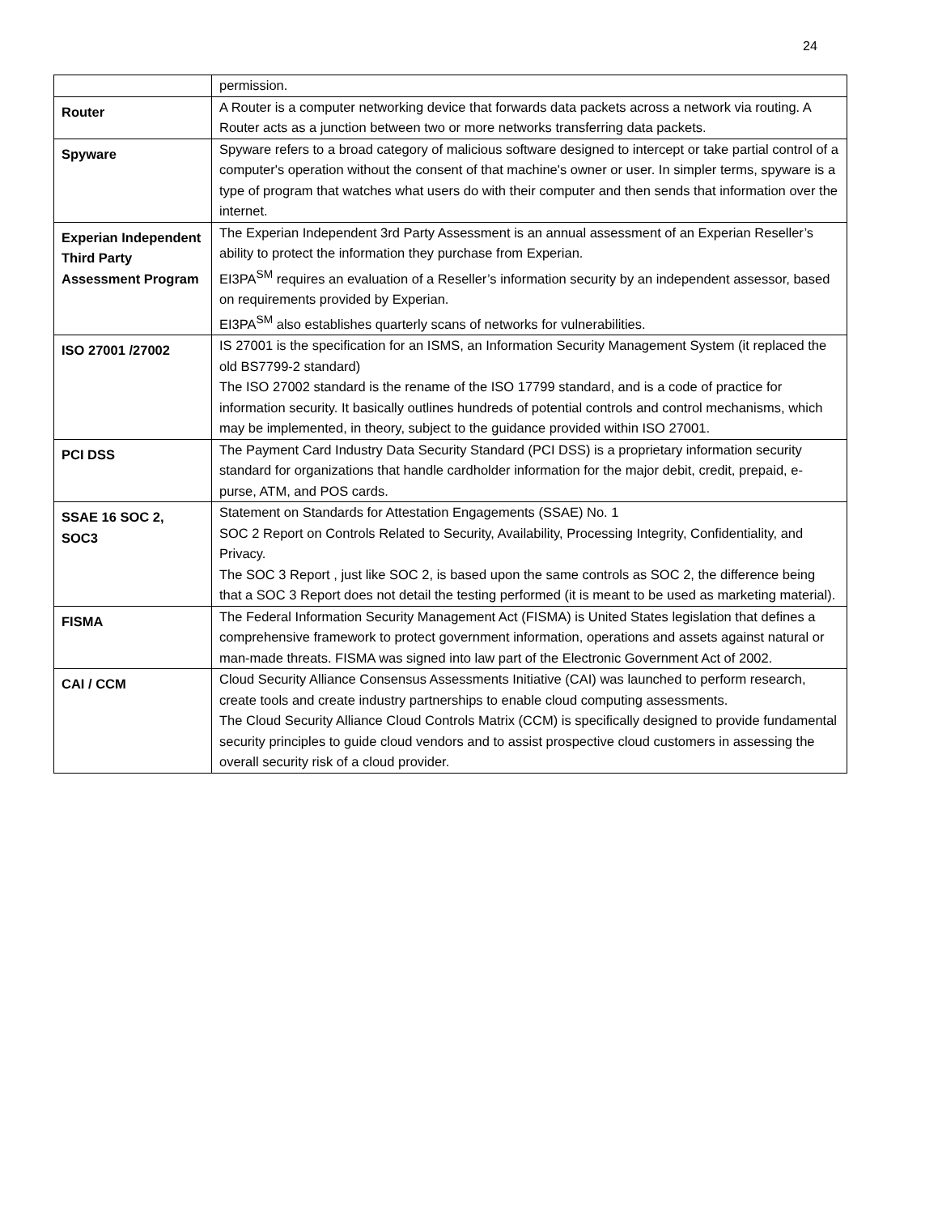24
| | permission. |
| Router | A Router is a computer networking device that forwards data packets across a network via routing. A Router acts as a junction between two or more networks transferring data packets. |
| Spyware | Spyware refers to a broad category of malicious software designed to intercept or take partial control of a computer's operation without the consent of that machine's owner or user. In simpler terms, spyware is a type of program that watches what users do with their computer and then sends that information over the internet. |
| Experian Independent Third Party Assessment Program | The Experian Independent 3rd Party Assessment is an annual assessment of an Experian Reseller’s ability to protect the information they purchase from Experian. EI3PA<sup>SM</sup> requires an evaluation of a Reseller’s information security by an independent assessor, based on requirements provided by Experian. EI3PA<sup>SM</sup> also establishes quarterly scans of networks for vulnerabilities. |
| ISO 27001 /27002 | IS 27001 is the specification for an ISMS, an Information Security Management System (it replaced the old BS7799-2 standard) The ISO 27002 standard is the rename of the ISO 17799 standard, and is a code of practice for information security. It basically outlines hundreds of potential controls and control mechanisms, which may be implemented, in theory, subject to the guidance provided within ISO 27001. |
| PCI DSS | The Payment Card Industry Data Security Standard (PCI DSS) is a proprietary information security standard for organizations that handle cardholder information for the major debit, credit, prepaid, e-purse, ATM, and POS cards. |
| SSAE 16 SOC 2, SOC3 | Statement on Standards for Attestation Engagements (SSAE) No. 1 SOC 2 Report on Controls Related to Security, Availability, Processing Integrity, Confidentiality, and Privacy. The SOC 3 Report , just like SOC 2, is based upon the same controls as SOC 2, the difference being that a SOC 3 Report does not detail the testing performed (it is meant to be used as marketing material). |
| FISMA | The Federal Information Security Management Act (FISMA) is United States legislation that defines a comprehensive framework to protect government information, operations and assets against natural or man-made threats. FISMA was signed into law part of the Electronic Government Act of 2002. |
| CAI / CCM | Cloud Security Alliance Consensus Assessments Initiative (CAI) was launched to perform research, create tools and create industry partnerships to enable cloud computing assessments. The Cloud Security Alliance Cloud Controls Matrix (CCM) is specifically designed to provide fundamental security principles to guide cloud vendors and to assist prospective cloud customers in assessing the overall security risk of a cloud provider. |